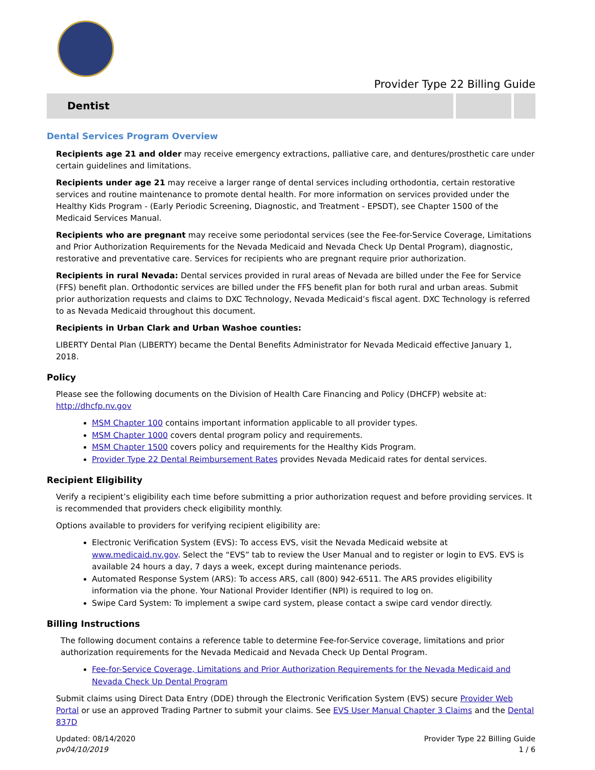Provider Type 22 Billing Guide
Dentist
Dental Services Program Overview
Recipients age 21 and older may receive emergency extractions, palliative care, and dentures/prosthetic care under certain guidelines and limitations.
Recipients under age 21 may receive a larger range of dental services including orthodontia, certain restorative services and routine maintenance to promote dental health. For more information on services provided under the Healthy Kids Program - (Early Periodic Screening, Diagnostic, and Treatment - EPSDT), see Chapter 1500 of the Medicaid Services Manual.
Recipients who are pregnant may receive some periodontal services (see the Fee-for-Service Coverage, Limitations and Prior Authorization Requirements for the Nevada Medicaid and Nevada Check Up Dental Program), diagnostic, restorative and preventative care. Services for recipients who are pregnant require prior authorization.
Recipients in rural Nevada: Dental services provided in rural areas of Nevada are billed under the Fee for Service (FFS) benefit plan. Orthodontic services are billed under the FFS benefit plan for both rural and urban areas. Submit prior authorization requests and claims to DXC Technology, Nevada Medicaid’s fiscal agent. DXC Technology is referred to as Nevada Medicaid throughout this document.
Recipients in Urban Clark and Urban Washoe counties:
LIBERTY Dental Plan (LIBERTY) became the Dental Benefits Administrator for Nevada Medicaid effective January 1, 2018.
Policy
Please see the following documents on the Division of Health Care Financing and Policy (DHCFP) website at: http://dhcfp.nv.gov
MSM Chapter 100 contains important information applicable to all provider types.
MSM Chapter 1000 covers dental program policy and requirements.
MSM Chapter 1500 covers policy and requirements for the Healthy Kids Program.
Provider Type 22 Dental Reimbursement Rates provides Nevada Medicaid rates for dental services.
Recipient Eligibility
Verify a recipient’s eligibility each time before submitting a prior authorization request and before providing services. It is recommended that providers check eligibility monthly.
Options available to providers for verifying recipient eligibility are:
Electronic Verification System (EVS): To access EVS, visit the Nevada Medicaid website at www.medicaid.nv.gov. Select the “EVS” tab to review the User Manual and to register or login to EVS. EVS is available 24 hours a day, 7 days a week, except during maintenance periods.
Automated Response System (ARS): To access ARS, call (800) 942-6511. The ARS provides eligibility information via the phone. Your National Provider Identifier (NPI) is required to log on.
Swipe Card System: To implement a swipe card system, please contact a swipe card vendor directly.
Billing Instructions
The following document contains a reference table to determine Fee-for-Service coverage, limitations and prior authorization requirements for the Nevada Medicaid and Nevada Check Up Dental Program.
Fee-for-Service Coverage, Limitations and Prior Authorization Requirements for the Nevada Medicaid and Nevada Check Up Dental Program
Submit claims using Direct Data Entry (DDE) through the Electronic Verification System (EVS) secure Provider Web Portal or use an approved Trading Partner to submit your claims. See EVS User Manual Chapter 3 Claims and the Dental 837D
Updated: 08/14/2020
pv04/10/2019
Provider Type 22 Billing Guide
1 / 6